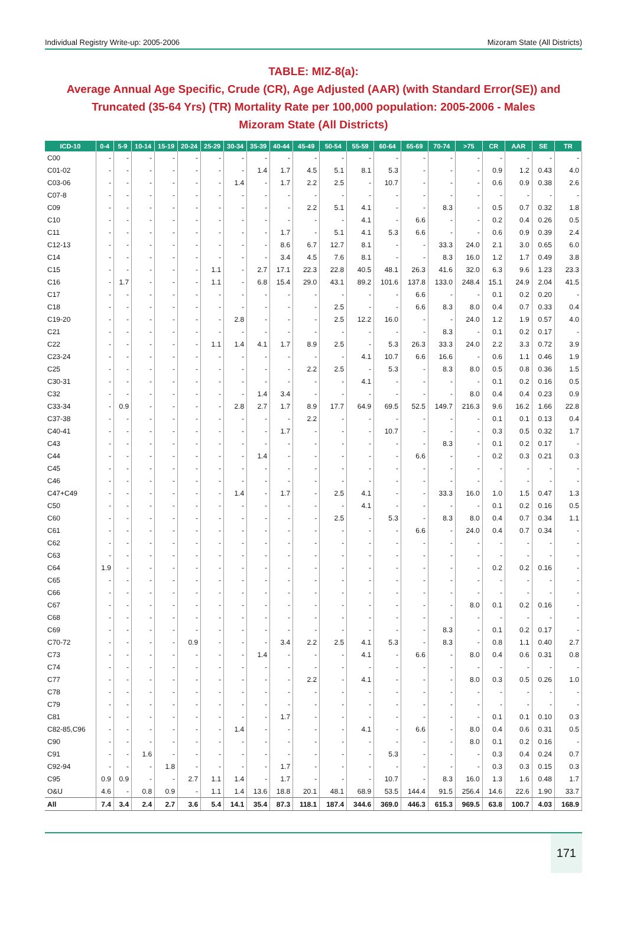Individual Registry Write-up: 2005-2006 Mizoram State (All Districts)
TABLE: MIZ-8(a):
Average Annual Age Specific, Crude (CR), Age Adjusted (AAR) (with Standard Error(SE)) and Truncated (35-64 Yrs) (TR) Mortality Rate per 100,000 population: 2005-2006 - Males
Mizoram State (All Districts)
| ICD-10 | 0-4 | 5-9 | 10-14 | 15-19 | 20-24 | 25-29 | 30-34 | 35-39 | 40-44 | 45-49 | 50-54 | 55-59 | 60-64 | 65-69 | 70-74 | >75 | CR | AAR | SE | TR |
| --- | --- | --- | --- | --- | --- | --- | --- | --- | --- | --- | --- | --- | --- | --- | --- | --- | --- | --- | --- | --- |
| C00 | - | - | - | - | - | - | - | - | - | - | - | - | - | - | - | - | - | - | - | - |
| C01-02 | - | - | - | - | - | - | - | 1.4 | 1.7 | 4.5 | 5.1 | 8.1 | 5.3 | - | - | - | 0.9 | 1.2 | 0.43 | 4.0 |
| C03-06 | - | - | - | - | - | - | 1.4 | - | 1.7 | 2.2 | 2.5 | - | 10.7 | - | - | - | 0.6 | 0.9 | 0.38 | 2.6 |
| C07-8 | - | - | - | - | - | - | - | - | - | - | - | - | - | - | - | - | - | - | - | - |
| C09 | - | - | - | - | - | - | - | - | - | 2.2 | 5.1 | 4.1 | - | - | 8.3 | - | 0.5 | 0.7 | 0.32 | 1.8 |
| C10 | - | - | - | - | - | - | - | - | - | - | - | 4.1 | - | 6.6 | - | - | 0.2 | 0.4 | 0.26 | 0.5 |
| C11 | - | - | - | - | - | - | - | - | 1.7 | - | 5.1 | 4.1 | 5.3 | 6.6 | - | - | 0.6 | 0.9 | 0.39 | 2.4 |
| C12-13 | - | - | - | - | - | - | - | - | 8.6 | 6.7 | 12.7 | 8.1 | - | - | 33.3 | 24.0 | 2.1 | 3.0 | 0.65 | 6.0 |
| C14 | - | - | - | - | - | - | - | - | 3.4 | 4.5 | 7.6 | 8.1 | - | - | 8.3 | 16.0 | 1.2 | 1.7 | 0.49 | 3.8 |
| C15 | - | - | - | - | - | 1.1 | - | 2.7 | 17.1 | 22.3 | 22.8 | 40.5 | 48.1 | 26.3 | 41.6 | 32.0 | 6.3 | 9.6 | 1.23 | 23.3 |
| C16 | - | 1.7 | - | - | - | 1.1 | - | 6.8 | 15.4 | 29.0 | 43.1 | 89.2 | 101.6 | 137.8 | 133.0 | 248.4 | 15.1 | 24.9 | 2.04 | 41.5 |
| C17 | - | - | - | - | - | - | - | - | - | - | - | - | - | 6.6 | - | - | 0.1 | 0.2 | 0.20 | - |
| C18 | - | - | - | - | - | - | - | - | - | - | 2.5 | - | - | 6.6 | 8.3 | 8.0 | 0.4 | 0.7 | 0.33 | 0.4 |
| C19-20 | - | - | - | - | - | - | 2.8 | - | - | - | 2.5 | 12.2 | 16.0 | - | - | 24.0 | 1.2 | 1.9 | 0.57 | 4.0 |
| C21 | - | - | - | - | - | - | - | - | - | - | - | - | - | - | 8.3 | - | 0.1 | 0.2 | 0.17 | - |
| C22 | - | - | - | - | - | 1.1 | 1.4 | 4.1 | 1.7 | 8.9 | 2.5 | - | 5.3 | 26.3 | 33.3 | 24.0 | 2.2 | 3.3 | 0.72 | 3.9 |
| C23-24 | - | - | - | - | - | - | - | - | - | - | - | 4.1 | 10.7 | 6.6 | 16.6 | - | 0.6 | 1.1 | 0.46 | 1.9 |
| C25 | - | - | - | - | - | - | - | - | - | 2.2 | 2.5 | - | 5.3 | - | 8.3 | 8.0 | 0.5 | 0.8 | 0.36 | 1.5 |
| C30-31 | - | - | - | - | - | - | - | - | - | - | - | 4.1 | - | - | - | - | 0.1 | 0.2 | 0.16 | 0.5 |
| C32 | - | - | - | - | - | - | - | 1.4 | 3.4 | - | - | - | - | - | - | 8.0 | 0.4 | 0.4 | 0.23 | 0.9 |
| C33-34 | - | 0.9 | - | - | - | - | 2.8 | 2.7 | 1.7 | 8.9 | 17.7 | 64.9 | 69.5 | 52.5 | 149.7 | 216.3 | 9.6 | 16.2 | 1.66 | 22.8 |
| C37-38 | - | - | - | - | - | - | - | - | - | 2.2 | - | - | - | - | - | - | 0.1 | 0.1 | 0.13 | 0.4 |
| C40-41 | - | - | - | - | - | - | - | - | 1.7 | - | - | - | 10.7 | - | - | - | 0.3 | 0.5 | 0.32 | 1.7 |
| C43 | - | - | - | - | - | - | - | - | - | - | - | - | - | - | 8.3 | - | 0.1 | 0.2 | 0.17 | - |
| C44 | - | - | - | - | - | - | - | 1.4 | - | - | - | - | - | 6.6 | - | - | 0.2 | 0.3 | 0.21 | 0.3 |
| C45 | - | - | - | - | - | - | - | - | - | - | - | - | - | - | - | - | - | - | - | - |
| C46 | - | - | - | - | - | - | - | - | - | - | - | - | - | - | - | - | - | - | - | - |
| C47+C49 | - | - | - | - | - | - | 1.4 | - | 1.7 | - | 2.5 | 4.1 | - | - | 33.3 | 16.0 | 1.0 | 1.5 | 0.47 | 1.3 |
| C50 | - | - | - | - | - | - | - | - | - | - | - | 4.1 | - | - | - | - | 0.1 | 0.2 | 0.16 | 0.5 |
| C60 | - | - | - | - | - | - | - | - | - | - | 2.5 | - | 5.3 | - | 8.3 | 8.0 | 0.4 | 0.7 | 0.34 | 1.1 |
| C61 | - | - | - | - | - | - | - | - | - | - | - | - | - | 6.6 | - | 24.0 | 0.4 | 0.7 | 0.34 | - |
| C62 | - | - | - | - | - | - | - | - | - | - | - | - | - | - | - | - | - | - | - | - |
| C63 | - | - | - | - | - | - | - | - | - | - | - | - | - | - | - | - | - | - | - | - |
| C64 | 1.9 | - | - | - | - | - | - | - | - | - | - | - | - | - | - | - | 0.2 | 0.2 | 0.16 | - |
| C65 | - | - | - | - | - | - | - | - | - | - | - | - | - | - | - | - | - | - | - | - |
| C66 | - | - | - | - | - | - | - | - | - | - | - | - | - | - | - | - | - | - | - | - |
| C67 | - | - | - | - | - | - | - | - | - | - | - | - | - | - | - | 8.0 | 0.1 | 0.2 | 0.16 | - |
| C68 | - | - | - | - | - | - | - | - | - | - | - | - | - | - | - | - | - | - | - | - |
| C69 | - | - | - | - | - | - | - | - | - | - | - | - | - | - | 8.3 | - | 0.1 | 0.2 | 0.17 | - |
| C70-72 | - | - | - | - | 0.9 | - | - | - | 3.4 | 2.2 | 2.5 | 4.1 | 5.3 | - | 8.3 | - | 0.8 | 1.1 | 0.40 | 2.7 |
| C73 | - | - | - | - | - | - | - | 1.4 | - | - | - | 4.1 | - | 6.6 | - | 8.0 | 0.4 | 0.6 | 0.31 | 0.8 |
| C74 | - | - | - | - | - | - | - | - | - | - | - | - | - | - | - | - | - | - | - | - |
| C77 | - | - | - | - | - | - | - | - | - | 2.2 | - | 4.1 | - | - | - | 8.0 | 0.3 | 0.5 | 0.26 | 1.0 |
| C78 | - | - | - | - | - | - | - | - | - | - | - | - | - | - | - | - | - | - | - | - |
| C79 | - | - | - | - | - | - | - | - | - | - | - | - | - | - | - | - | - | - | - | - |
| C81 | - | - | - | - | - | - | - | - | 1.7 | - | - | - | - | - | - | - | 0.1 | 0.1 | 0.10 | 0.3 |
| C82-85,C96 | - | - | - | - | - | - | 1.4 | - | - | - | - | 4.1 | - | 6.6 | - | 8.0 | 0.4 | 0.6 | 0.31 | 0.5 |
| C90 | - | - | - | - | - | - | - | - | - | - | - | - | - | - | - | 8.0 | 0.1 | 0.2 | 0.16 | - |
| C91 | - | - | 1.6 | - | - | - | - | - | - | - | - | - | 5.3 | - | - | - | 0.3 | 0.4 | 0.24 | 0.7 |
| C92-94 | - | - | - | 1.8 | - | - | - | - | 1.7 | - | - | - | - | - | - | - | 0.3 | 0.3 | 0.15 | 0.3 |
| C95 | 0.9 | 0.9 | - | - | 2.7 | 1.1 | 1.4 | - | 1.7 | - | - | - | 10.7 | - | 8.3 | 16.0 | 1.3 | 1.6 | 0.48 | 1.7 |
| O&U | 4.6 | - | 0.8 | 0.9 | - | 1.1 | 1.4 | 13.6 | 18.8 | 20.1 | 48.1 | 68.9 | 53.5 | 144.4 | 91.5 | 256.4 | 14.6 | 22.6 | 1.90 | 33.7 |
| All | 7.4 | 3.4 | 2.4 | 2.7 | 3.6 | 5.4 | 14.1 | 35.4 | 87.3 | 118.1 | 187.4 | 344.6 | 369.0 | 446.3 | 615.3 | 969.5 | 63.8 | 100.7 | 4.03 | 168.9 |
171